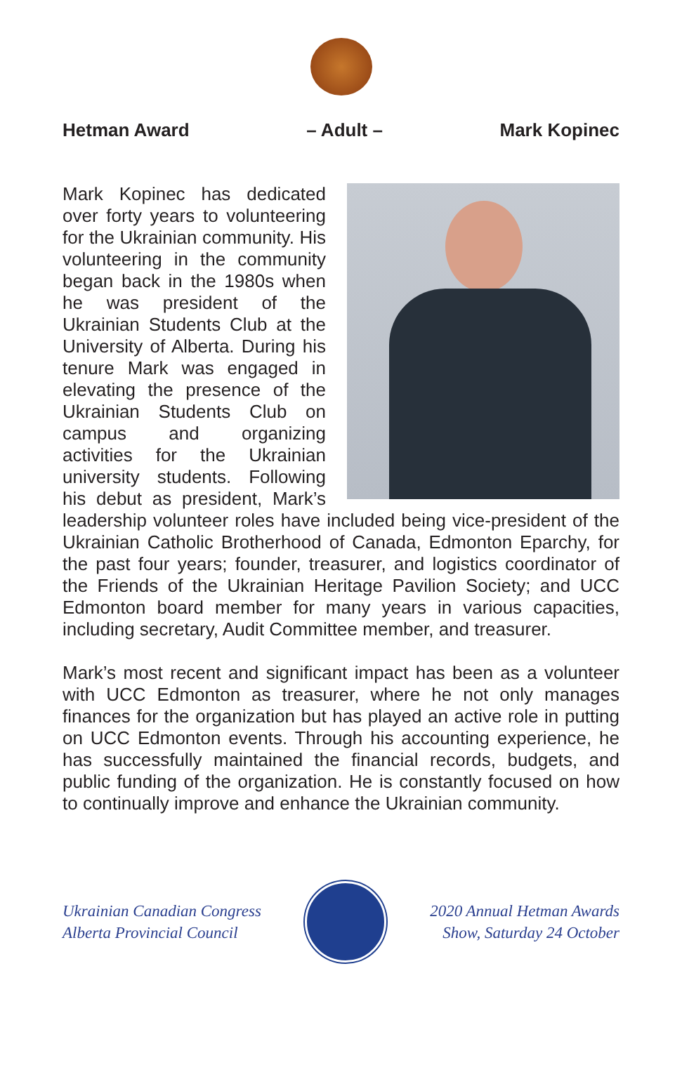Hetman Award – Adult – Mark Kopinec
Mark Kopinec has dedicated over forty years to volunteering for the Ukrainian community. His volunteering in the community began back in the 1980s when he was president of the Ukrainian Students Club at the University of Alberta. During his tenure Mark was engaged in elevating the presence of the Ukrainian Students Club on campus and organizing activities for the Ukrainian university students. Following his debut as president, Mark’s leadership volunteer roles have included being vice-president of the Ukrainian Catholic Brotherhood of Canada, Edmonton Eparchy, for the past four years; founder, treasurer, and logistics coordinator of the Friends of the Ukrainian Heritage Pavilion Society; and UCC Edmonton board member for many years in various capacities, including secretary, Audit Committee member, and treasurer.
Mark’s most recent and significant impact has been as a volunteer with UCC Edmonton as treasurer, where he not only manages finances for the organization but has played an active role in putting on UCC Edmonton events. Through his accounting experience, he has successfully maintained the financial records, budgets, and public funding of the organization. He is constantly focused on how to continually improve and enhance the Ukrainian community.
Ukrainian Canadian Congress
Alberta Provincial Council
2020 Annual Hetman Awards
Show, Saturday 24 October